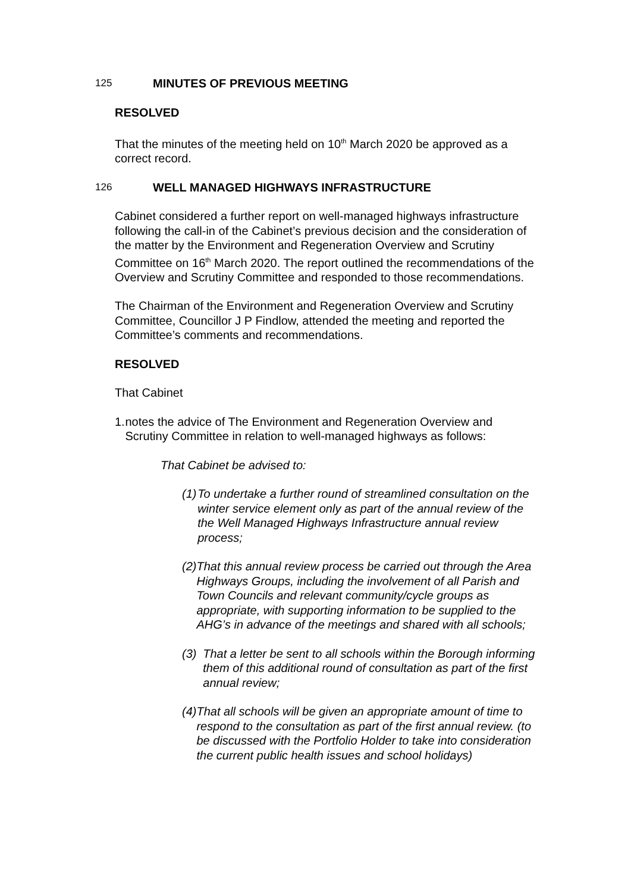125 MINUTES OF PREVIOUS MEETING
RESOLVED
That the minutes of the meeting held on 10<sup>th</sup> March 2020 be approved as a correct record.
126 WELL MANAGED HIGHWAYS INFRASTRUCTURE
Cabinet considered a further report on well-managed highways infrastructure following the call-in of the Cabinet’s previous decision and the consideration of the matter by the Environment and Regeneration Overview and Scrutiny Committee on 16<sup>th</sup> March 2020. The report outlined the recommendations of the Overview and Scrutiny Committee and responded to those recommendations.
The Chairman of the Environment and Regeneration Overview and Scrutiny Committee, Councillor J P Findlow, attended the meeting and reported the Committee’s comments and recommendations.
RESOLVED
That Cabinet
1. notes the advice of The Environment and Regeneration Overview and Scrutiny Committee in relation to well-managed highways as follows:
That Cabinet be advised to:
(1) To undertake a further round of streamlined consultation on the winter service element only as part of the annual review of the the Well Managed Highways Infrastructure annual review process;
(2) That this annual review process be carried out through the Area Highways Groups, including the involvement of all Parish and Town Councils and relevant community/cycle groups as appropriate, with supporting information to be supplied to the AHG’s in advance of the meetings and shared with all schools;
(3) That a letter be sent to all schools within the Borough informing them of this additional round of consultation as part of the first annual review;
(4) That all schools will be given an appropriate amount of time to respond to the consultation as part of the first annual review. (to be discussed with the Portfolio Holder to take into consideration the current public health issues and school holidays)